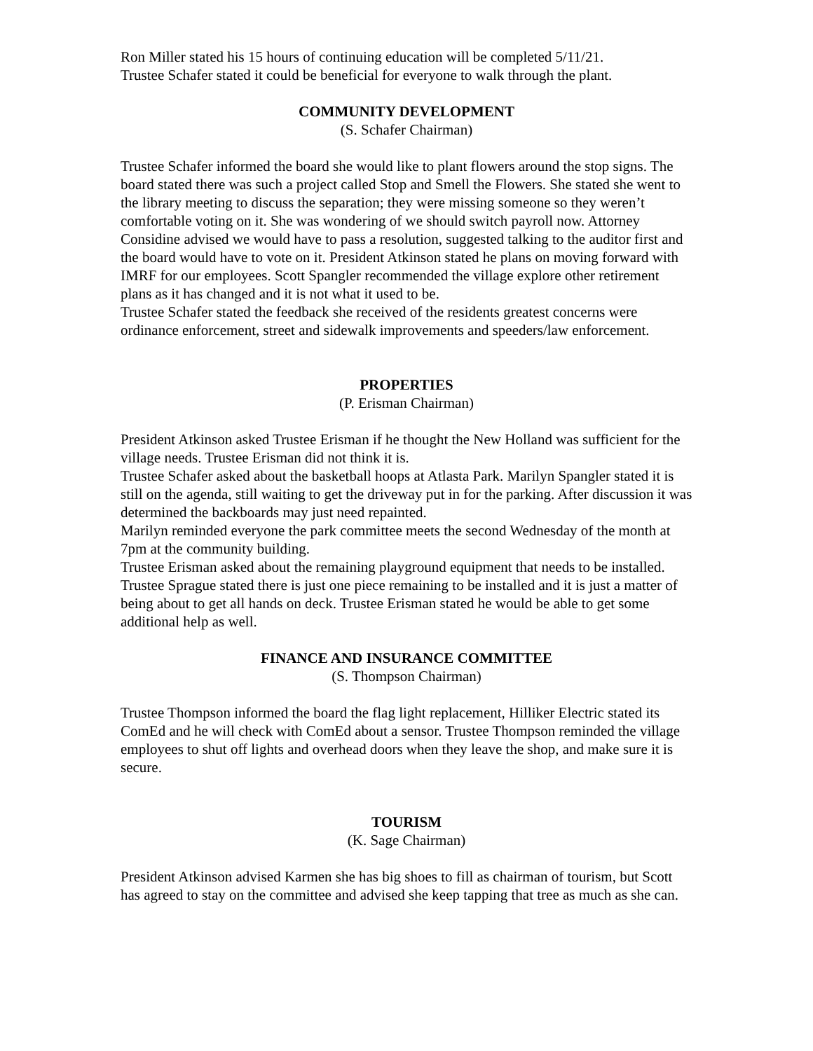Ron Miller stated his 15 hours of continuing education will be completed 5/11/21.
Trustee Schafer stated it could be beneficial for everyone to walk through the plant.
COMMUNITY DEVELOPMENT
(S. Schafer Chairman)
Trustee Schafer informed the board she would like to plant flowers around the stop signs. The board stated there was such a project called Stop and Smell the Flowers. She stated she went to the library meeting to discuss the separation; they were missing someone so they weren’t comfortable voting on it. She was wondering of we should switch payroll now. Attorney Considine advised we would have to pass a resolution, suggested talking to the auditor first and the board would have to vote on it. President Atkinson stated he plans on moving forward with IMRF for our employees. Scott Spangler recommended the village explore other retirement plans as it has changed and it is not what it used to be.
Trustee Schafer stated the feedback she received of the residents greatest concerns were ordinance enforcement, street and sidewalk improvements and speeders/law enforcement.
PROPERTIES
(P. Erisman Chairman)
President Atkinson asked Trustee Erisman if he thought the New Holland was sufficient for the village needs. Trustee Erisman did not think it is.
Trustee Schafer asked about the basketball hoops at Atlasta Park. Marilyn Spangler stated it is still on the agenda, still waiting to get the driveway put in for the parking. After discussion it was determined the backboards may just need repainted.
Marilyn reminded everyone the park committee meets the second Wednesday of the month at 7pm at the community building.
Trustee Erisman asked about the remaining playground equipment that needs to be installed. Trustee Sprague stated there is just one piece remaining to be installed and it is just a matter of being about to get all hands on deck. Trustee Erisman stated he would be able to get some additional help as well.
FINANCE AND INSURANCE COMMITTEE
(S. Thompson Chairman)
Trustee Thompson informed the board the flag light replacement, Hilliker Electric stated its ComEd and he will check with ComEd about a sensor. Trustee Thompson reminded the village employees to shut off lights and overhead doors when they leave the shop, and make sure it is secure.
TOURISM
(K. Sage Chairman)
President Atkinson advised Karmen she has big shoes to fill as chairman of tourism, but Scott has agreed to stay on the committee and advised she keep tapping that tree as much as she can.